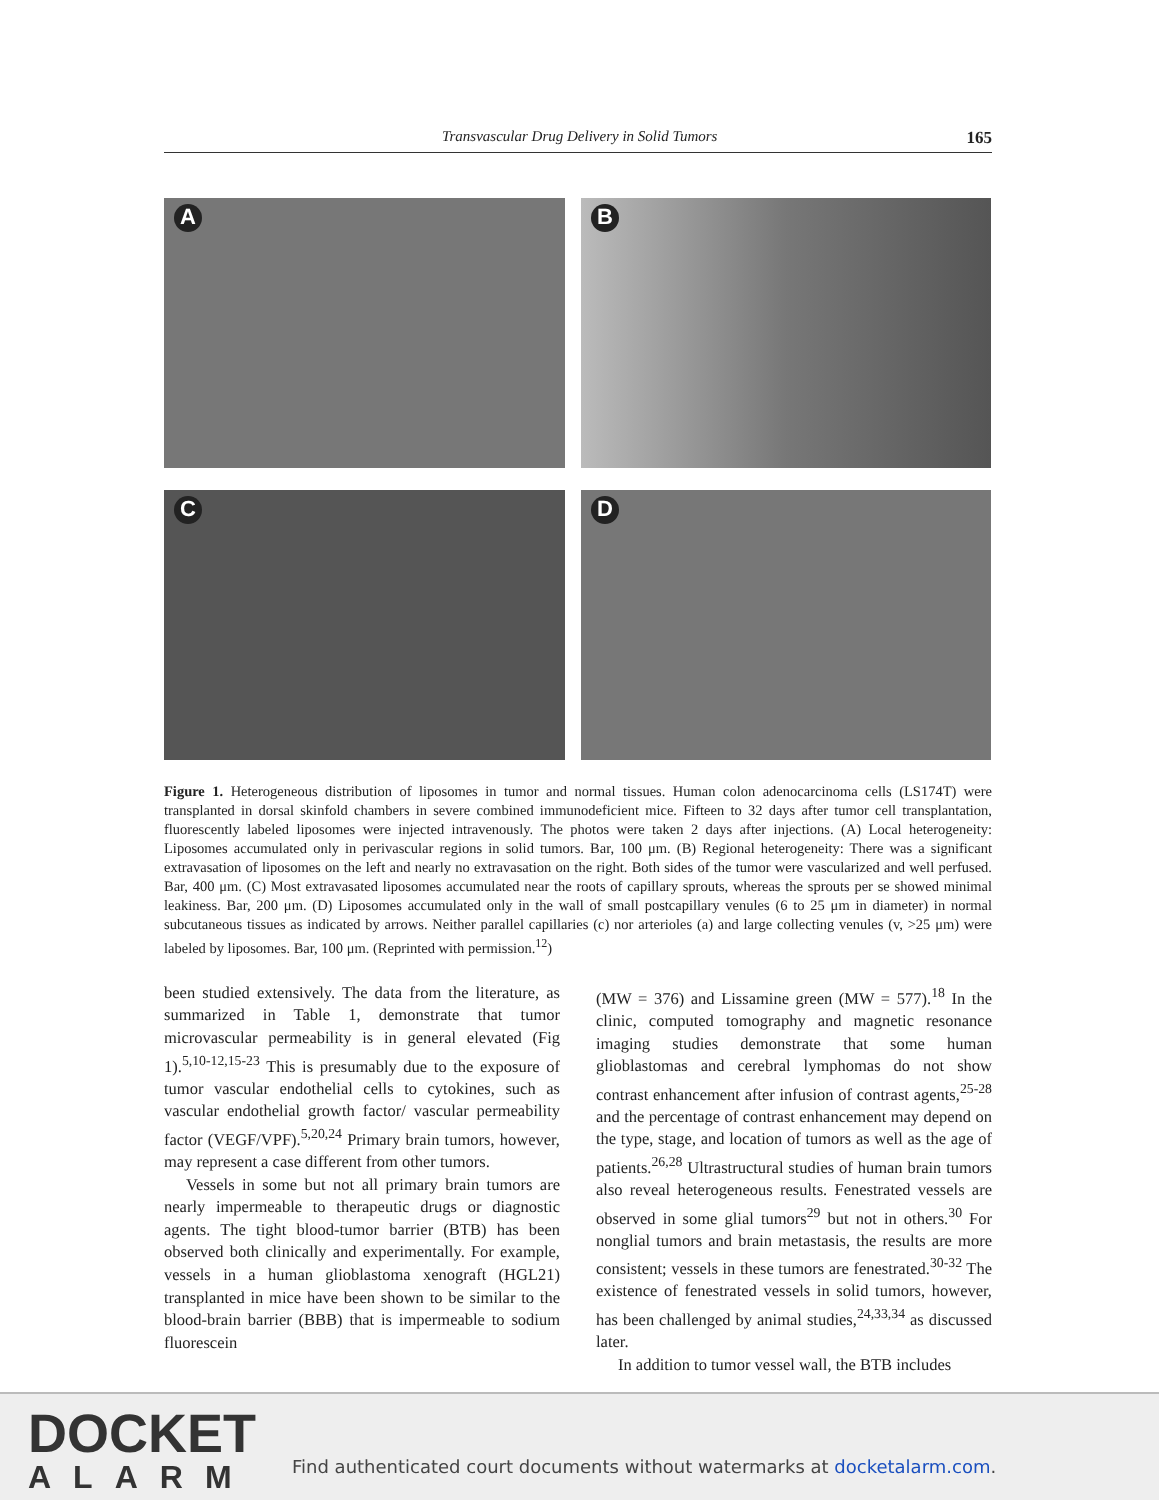Transvascular Drug Delivery in Solid Tumors 165
A
B
C
D
Figure 1. Heterogeneous distribution of liposomes in tumor and normal tissues. Human colon adenocarcinoma cells (LS174T) were transplanted in dorsal skinfold chambers in severe combined immunodeficient mice. Fifteen to 32 days after tumor cell transplantation, fluorescently labeled liposomes were injected intravenously. The photos were taken 2 days after injections. (A) Local heterogeneity: Liposomes accumulated only in perivascular regions in solid tumors. Bar, 100 μm. (B) Regional heterogeneity: There was a significant extravasation of liposomes on the left and nearly no extravasation on the right. Both sides of the tumor were vascularized and well perfused. Bar, 400 μm. (C) Most extravasated liposomes accumulated near the roots of capillary sprouts, whereas the sprouts per se showed minimal leakiness. Bar, 200 μm. (D) Liposomes accumulated only in the wall of small postcapillary venules (6 to 25 μm in diameter) in normal subcutaneous tissues as indicated by arrows. Neither parallel capillaries (c) nor arterioles (a) and large collecting venules (v, >25 μm) were labeled by liposomes. Bar, 100 μm. (Reprinted with permission.<sup>12</sup>)
been studied extensively. The data from the literature, as summarized in Table 1, demonstrate that tumor microvascular permeability is in general elevated (Fig 1).<sup>5,10-12,15-23</sup> This is presumably due to the exposure of tumor vascular endothelial cells to cytokines, such as vascular endothelial growth factor/ vascular permeability factor (VEGF/VPF).<sup>5,20,24</sup> Primary brain tumors, however, may represent a case different from other tumors.
Vessels in some but not all primary brain tumors are nearly impermeable to therapeutic drugs or diagnostic agents. The tight blood-tumor barrier (BTB) has been observed both clinically and experimentally. For example, vessels in a human glioblastoma xenograft (HGL21) transplanted in mice have been shown to be similar to the blood-brain barrier (BBB) that is impermeable to sodium fluorescein
(MW = 376) and Lissamine green (MW = 577).<sup>18</sup> In the clinic, computed tomography and magnetic resonance imaging studies demonstrate that some human glioblastomas and cerebral lymphomas do not show contrast enhancement after infusion of contrast agents,<sup>25-28</sup> and the percentage of contrast enhancement may depend on the type, stage, and location of tumors as well as the age of patients.<sup>26,28</sup> Ultrastructural studies of human brain tumors also reveal heterogeneous results. Fenestrated vessels are observed in some glial tumors<sup>29</sup> but not in others.<sup>30</sup> For nonglial tumors and brain metastasis, the results are more consistent; vessels in these tumors are fenestrated.<sup>30-32</sup> The existence of fenestrated vessels in solid tumors, however, has been challenged by animal studies,<sup>24,33,34</sup> as discussed later.
In addition to tumor vessel wall, the BTB includes
DOCKET
ALARM
Find authenticated court documents without watermarks at docketalarm.com.